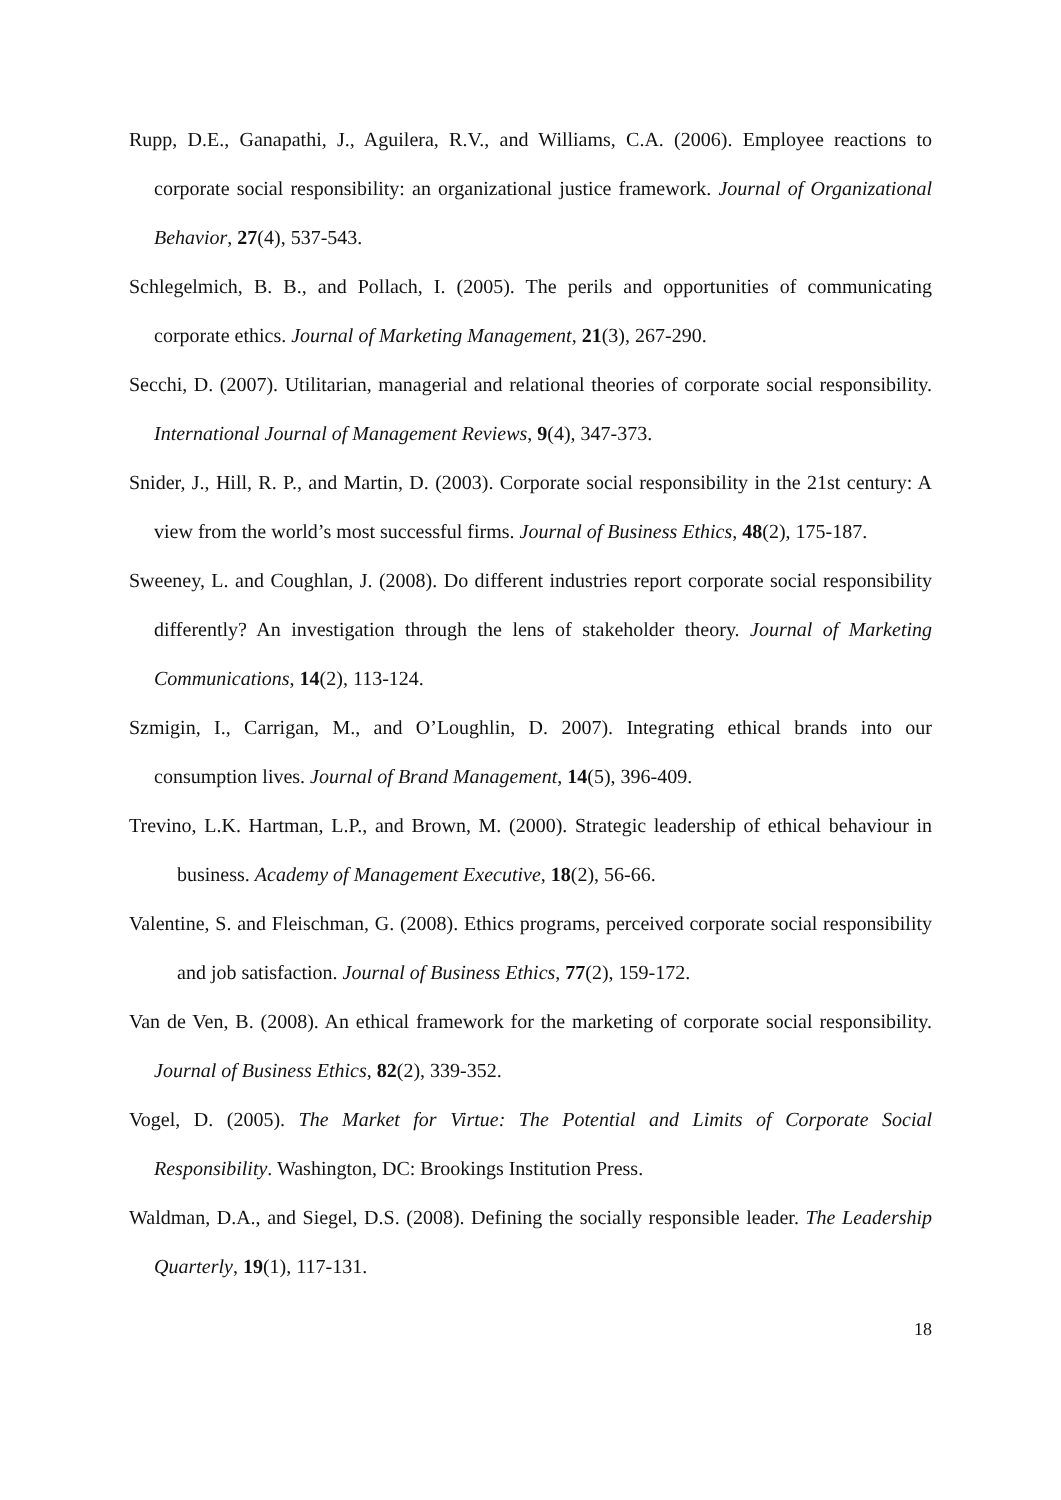Rupp, D.E., Ganapathi, J., Aguilera, R.V., and Williams, C.A. (2006). Employee reactions to corporate social responsibility: an organizational justice framework. Journal of Organizational Behavior, 27(4), 537-543.
Schlegelmich, B. B., and Pollach, I. (2005). The perils and opportunities of communicating corporate ethics. Journal of Marketing Management, 21(3), 267-290.
Secchi, D. (2007). Utilitarian, managerial and relational theories of corporate social responsibility. International Journal of Management Reviews, 9(4), 347-373.
Snider, J., Hill, R. P., and Martin, D. (2003). Corporate social responsibility in the 21st century: A view from the world’s most successful firms. Journal of Business Ethics, 48(2), 175-187.
Sweeney, L. and Coughlan, J. (2008). Do different industries report corporate social responsibility differently? An investigation through the lens of stakeholder theory. Journal of Marketing Communications, 14(2), 113-124.
Szmigin, I., Carrigan, M., and O’Loughlin, D. 2007). Integrating ethical brands into our consumption lives. Journal of Brand Management, 14(5), 396-409.
Trevino, L.K. Hartman, L.P., and Brown, M. (2000). Strategic leadership of ethical behaviour in business. Academy of Management Executive, 18(2), 56-66.
Valentine, S. and Fleischman, G. (2008). Ethics programs, perceived corporate social responsibility and job satisfaction. Journal of Business Ethics, 77(2), 159-172.
Van de Ven, B. (2008). An ethical framework for the marketing of corporate social responsibility. Journal of Business Ethics, 82(2), 339-352.
Vogel, D. (2005). The Market for Virtue: The Potential and Limits of Corporate Social Responsibility. Washington, DC: Brookings Institution Press.
Waldman, D.A., and Siegel, D.S. (2008). Defining the socially responsible leader. The Leadership Quarterly, 19(1), 117-131.
18